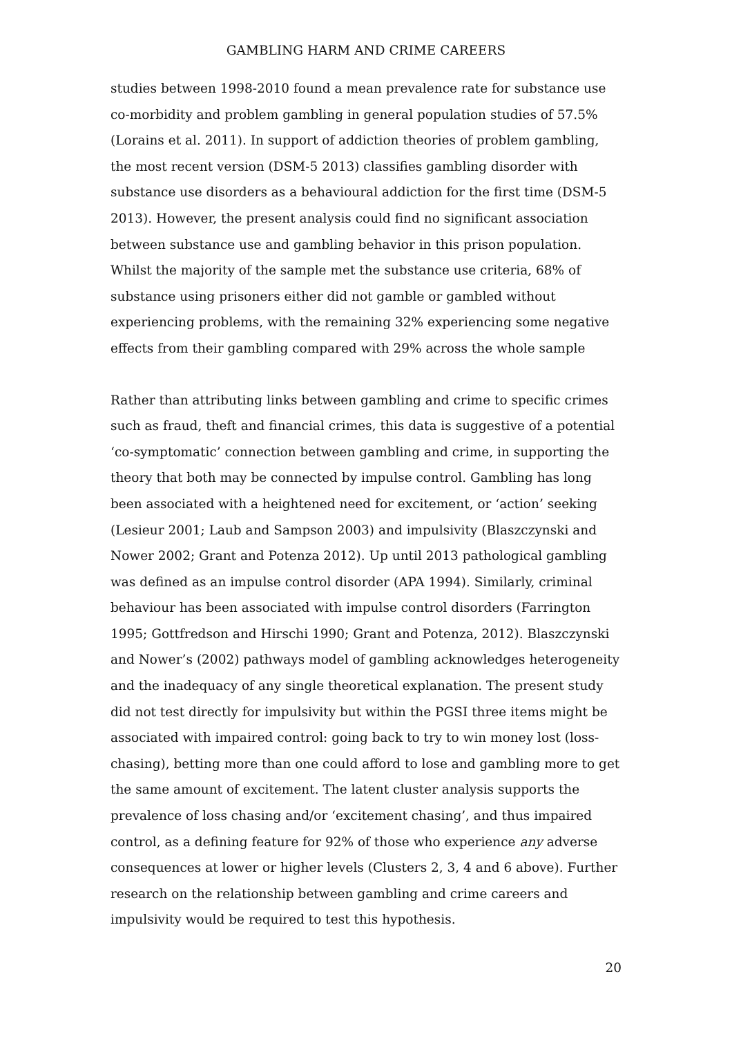GAMBLING HARM AND CRIME CAREERS
studies between 1998-2010 found a mean prevalence rate for substance use co-morbidity and problem gambling in general population studies of 57.5% (Lorains et al. 2011). In support of addiction theories of problem gambling, the most recent version (DSM-5 2013) classifies gambling disorder with substance use disorders as a behavioural addiction for the first time (DSM-5 2013). However, the present analysis could find no significant association between substance use and gambling behavior in this prison population. Whilst the majority of the sample met the substance use criteria, 68% of substance using prisoners either did not gamble or gambled without experiencing problems, with the remaining 32% experiencing some negative effects from their gambling compared with 29% across the whole sample
Rather than attributing links between gambling and crime to specific crimes such as fraud, theft and financial crimes, this data is suggestive of a potential ‘co-symptomatic’ connection between gambling and crime, in supporting the theory that both may be connected by impulse control. Gambling has long been associated with a heightened need for excitement, or ‘action’ seeking (Lesieur 2001; Laub and Sampson 2003) and impulsivity (Blaszczynski and Nower 2002; Grant and Potenza 2012). Up until 2013 pathological gambling was defined as an impulse control disorder (APA 1994). Similarly, criminal behaviour has been associated with impulse control disorders (Farrington 1995; Gottfredson and Hirschi 1990; Grant and Potenza, 2012). Blaszczynski and Nower’s (2002) pathways model of gambling acknowledges heterogeneity and the inadequacy of any single theoretical explanation. The present study did not test directly for impulsivity but within the PGSI three items might be associated with impaired control: going back to try to win money lost (loss-chasing), betting more than one could afford to lose and gambling more to get the same amount of excitement. The latent cluster analysis supports the prevalence of loss chasing and/or ‘excitement chasing’, and thus impaired control, as a defining feature for 92% of those who experience any adverse consequences at lower or higher levels (Clusters 2, 3, 4 and 6 above). Further research on the relationship between gambling and crime careers and impulsivity would be required to test this hypothesis.
20